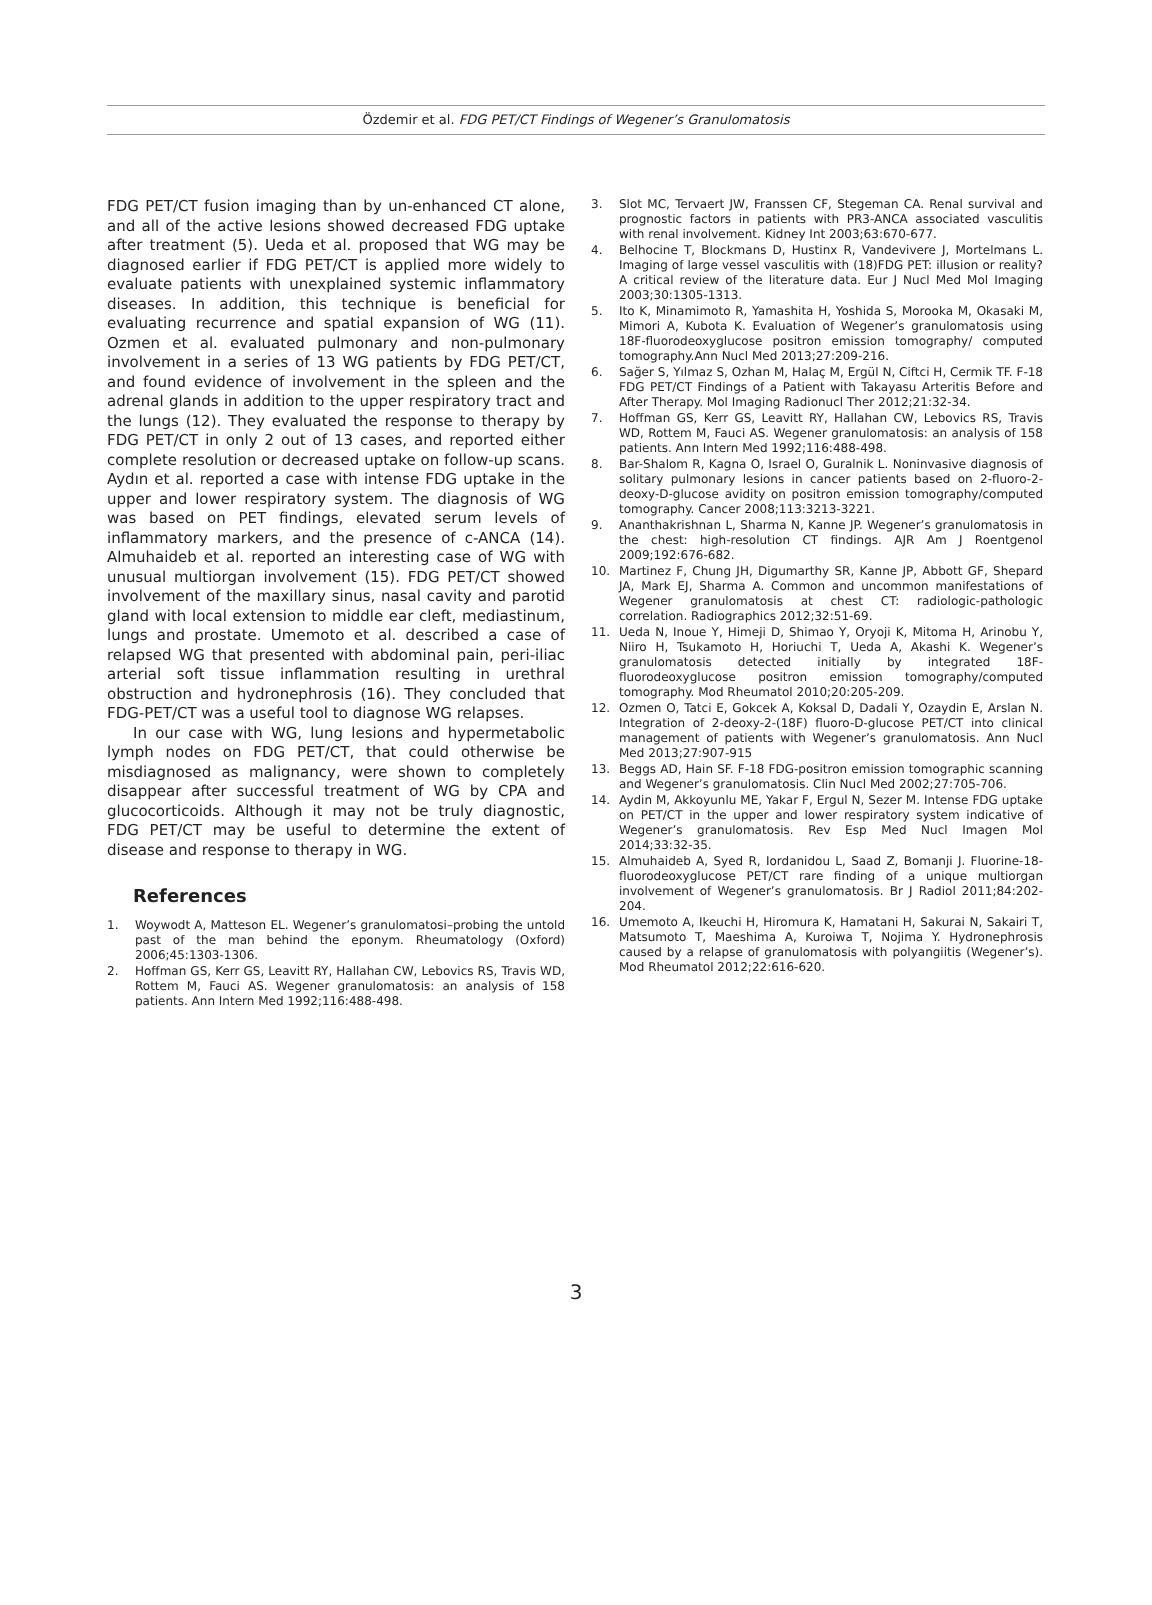Özdemir et al. FDG PET/CT Findings of Wegener’s Granulomatosis
FDG PET/CT fusion imaging than by un-enhanced CT alone, and all of the active lesions showed decreased FDG uptake after treatment (5). Ueda et al. proposed that WG may be diagnosed earlier if FDG PET/CT is applied more widely to evaluate patients with unexplained systemic inflammatory diseases. In addition, this technique is beneficial for evaluating recurrence and spatial expansion of WG (11). Ozmen et al. evaluated pulmonary and non-pulmonary involvement in a series of 13 WG patients by FDG PET/CT, and found evidence of involvement in the spleen and the adrenal glands in addition to the upper respiratory tract and the lungs (12). They evaluated the response to therapy by FDG PET/CT in only 2 out of 13 cases, and reported either complete resolution or decreased uptake on follow-up scans. Aydın et al. reported a case with intense FDG uptake in the upper and lower respiratory system. The diagnosis of WG was based on PET findings, elevated serum levels of inflammatory markers, and the presence of c-ANCA (14). Almuhaideb et al. reported an interesting case of WG with unusual multiorgan involvement (15). FDG PET/CT showed involvement of the maxillary sinus, nasal cavity and parotid gland with local extension to middle ear cleft, mediastinum, lungs and prostate. Umemoto et al. described a case of relapsed WG that presented with abdominal pain, peri-iliac arterial soft tissue inflammation resulting in urethral obstruction and hydronephrosis (16). They concluded that FDG-PET/CT was a useful tool to diagnose WG relapses.
In our case with WG, lung lesions and hypermetabolic lymph nodes on FDG PET/CT, that could otherwise be misdiagnosed as malignancy, were shown to completely disappear after successful treatment of WG by CPA and glucocorticoids. Although it may not be truly diagnostic, FDG PET/CT may be useful to determine the extent of disease and response to therapy in WG.
References
1. Woywodt A, Matteson EL. Wegener’s granulomatosi–probing the untold past of the man behind the eponym. Rheumatology (Oxford) 2006;45:1303-1306.
2. Hoffman GS, Kerr GS, Leavitt RY, Hallahan CW, Lebovics RS, Travis WD, Rottem M, Fauci AS. Wegener granulomatosis: an analysis of 158 patients. Ann Intern Med 1992;116:488-498.
3. Slot MC, Tervaert JW, Franssen CF, Stegeman CA. Renal survival and prognostic factors in patients with PR3-ANCA associated vasculitis with renal involvement. Kidney Int 2003;63:670-677.
4. Belhocine T, Blockmans D, Hustinx R, Vandevivere J, Mortelmans L. Imaging of large vessel vasculitis with (18)FDG PET: illusion or reality? A critical review of the literature data. Eur J Nucl Med Mol Imaging 2003;30:1305-1313.
5. Ito K, Minamimoto R, Yamashita H, Yoshida S, Morooka M, Okasaki M, Mimori A, Kubota K. Evaluation of Wegener’s granulomatosis using 18F-fluorodeoxyglucose positron emission tomography/ computed tomography.Ann Nucl Med 2013;27:209-216.
6. Sağer S, Yılmaz S, Ozhan M, Halaç M, Ergül N, Ciftci H, Cermik TF. F-18 FDG PET/CT Findings of a Patient with Takayasu Arteritis Before and After Therapy. Mol Imaging Radionucl Ther 2012;21:32-34.
7. Hoffman GS, Kerr GS, Leavitt RY, Hallahan CW, Lebovics RS, Travis WD, Rottem M, Fauci AS. Wegener granulomatosis: an analysis of 158 patients. Ann Intern Med 1992;116:488-498.
8. Bar-Shalom R, Kagna O, Israel O, Guralnik L. Noninvasive diagnosis of solitary pulmonary lesions in cancer patients based on 2-fluoro-2-deoxy-D-glucose avidity on positron emission tomography/computed tomography. Cancer 2008;113:3213-3221.
9. Ananthakrishnan L, Sharma N, Kanne JP. Wegener’s granulomatosis in the chest: high-resolution CT findings. AJR Am J Roentgenol 2009;192:676-682.
10. Martinez F, Chung JH, Digumarthy SR, Kanne JP, Abbott GF, Shepard JA, Mark EJ, Sharma A. Common and uncommon manifestations of Wegener granulomatosis at chest CT: radiologic-pathologic correlation. Radiographics 2012;32:51-69.
11. Ueda N, Inoue Y, Himeji D, Shimao Y, Oryoji K, Mitoma H, Arinobu Y, Niiro H, Tsukamoto H, Horiuchi T, Ueda A, Akashi K. Wegener’s granulomatosis detected initially by integrated 18F-fluorodeoxyglucose positron emission tomography/computed tomography. Mod Rheumatol 2010;20:205-209.
12. Ozmen O, Tatci E, Gokcek A, Koksal D, Dadali Y, Ozaydin E, Arslan N. Integration of 2-deoxy-2-(18F) fluoro-D-glucose PET/CT into clinical management of patients with Wegener’s granulomatosis. Ann Nucl Med 2013;27:907-915
13. Beggs AD, Hain SF. F-18 FDG-positron emission tomographic scanning and Wegener’s granulomatosis. Clin Nucl Med 2002;27:705-706.
14. Aydin M, Akkoyunlu ME, Yakar F, Ergul N, Sezer M. Intense FDG uptake on PET/CT in the upper and lower respiratory system indicative of Wegener’s granulomatosis. Rev Esp Med Nucl Imagen Mol 2014;33:32-35.
15. Almuhaideb A, Syed R, Iordanidou L, Saad Z, Bomanji J. Fluorine-18-fluorodeoxyglucose PET/CT rare finding of a unique multiorgan involvement of Wegener’s granulomatosis. Br J Radiol 2011;84:202-204.
16. Umemoto A, Ikeuchi H, Hiromura K, Hamatani H, Sakurai N, Sakairi T, Matsumoto T, Maeshima A, Kuroiwa T, Nojima Y. Hydronephrosis caused by a relapse of granulomatosis with polyangiitis (Wegener’s). Mod Rheumatol 2012;22:616-620.
3